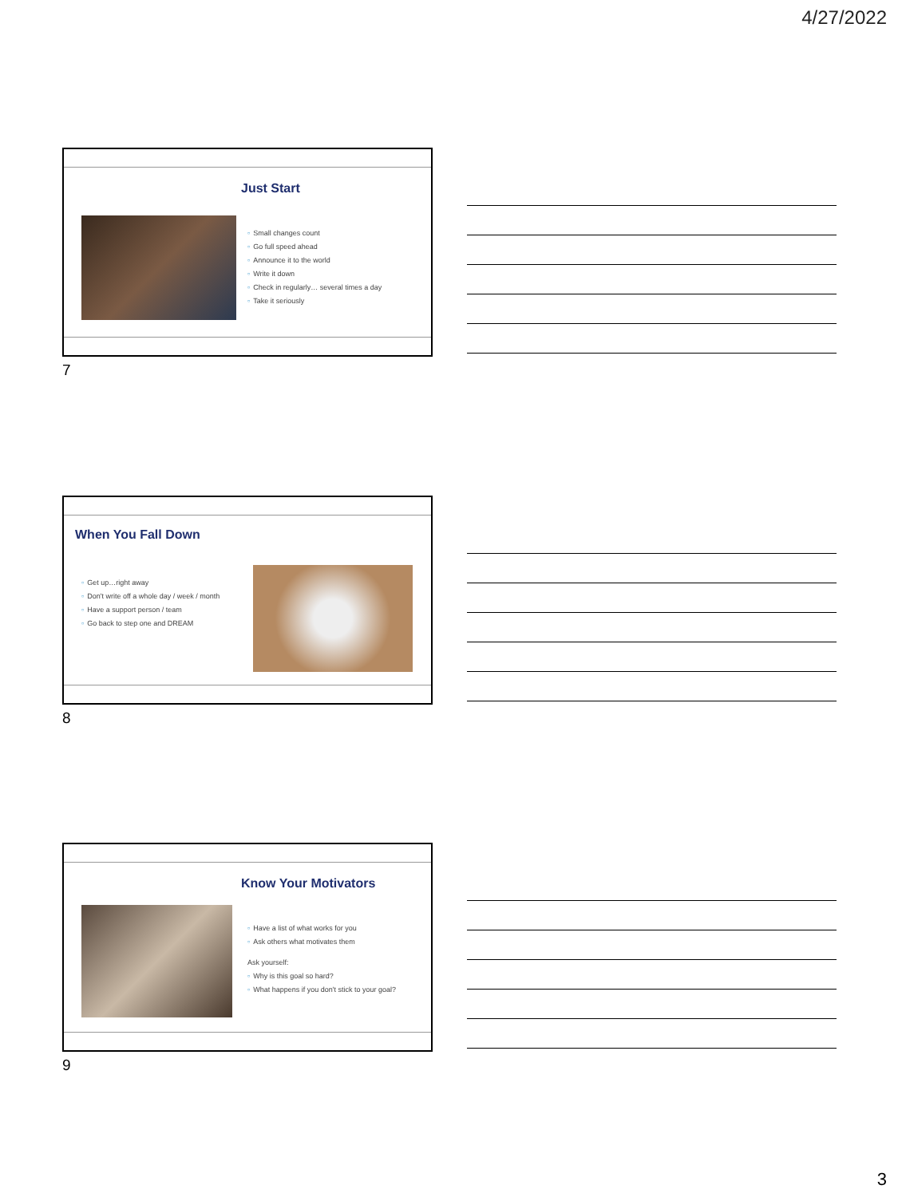4/27/2022
Just Start
▫ Small changes count
▫ Go full speed ahead
▫ Announce it to the world
▫ Write it down
▫ Check in regularly… several times a day
▫ Take it seriously
7
When You Fall Down
▫ Get up…right away
▫ Don't write off a whole day / week / month
▫ Have a support person / team
▫ Go back to step one and DREAM
8
Know Your Motivators
▫ Have a list of what works for you
▫ Ask others what motivates them
Ask yourself:
▫ Why is this goal so hard?
▫ What happens if you don't stick to your goal?
9
3